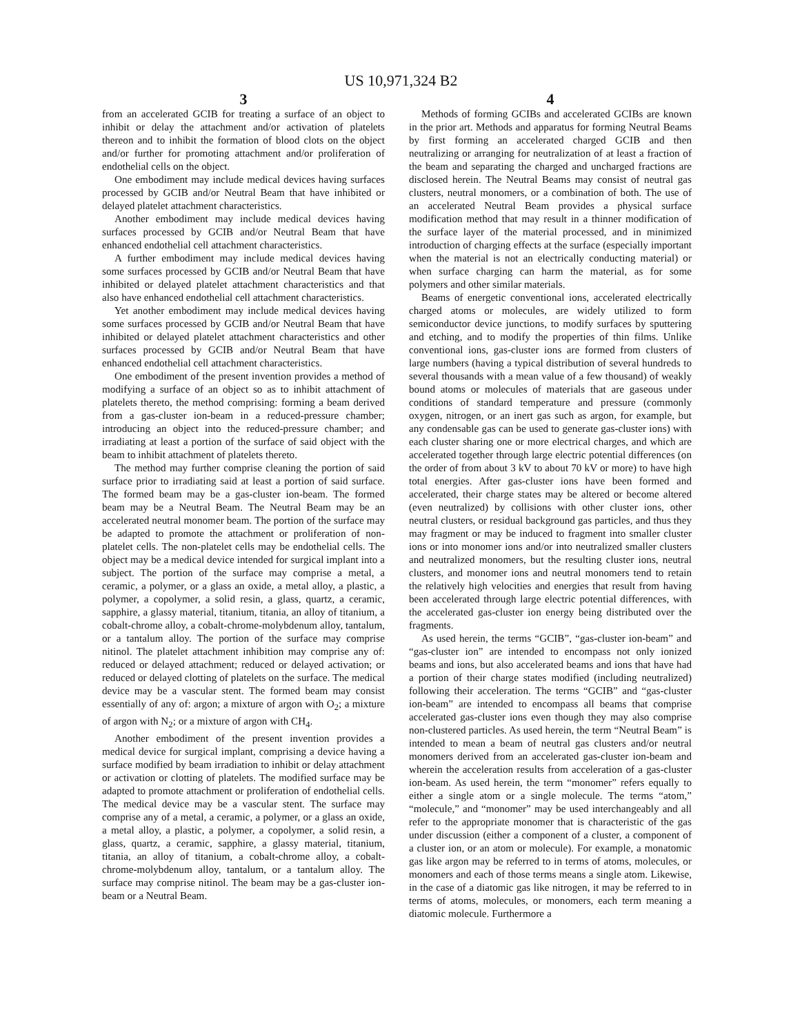US 10,971,324 B2
3
from an accelerated GCIB for treating a surface of an object to inhibit or delay the attachment and/or activation of platelets thereon and to inhibit the formation of blood clots on the object and/or further for promoting attachment and/or proliferation of endothelial cells on the object.
One embodiment may include medical devices having surfaces processed by GCIB and/or Neutral Beam that have inhibited or delayed platelet attachment characteristics.
Another embodiment may include medical devices having surfaces processed by GCIB and/or Neutral Beam that have enhanced endothelial cell attachment characteristics.
A further embodiment may include medical devices having some surfaces processed by GCIB and/or Neutral Beam that have inhibited or delayed platelet attachment characteristics and that also have enhanced endothelial cell attachment characteristics.
Yet another embodiment may include medical devices having some surfaces processed by GCIB and/or Neutral Beam that have inhibited or delayed platelet attachment characteristics and other surfaces processed by GCIB and/or Neutral Beam that have enhanced endothelial cell attachment characteristics.
One embodiment of the present invention provides a method of modifying a surface of an object so as to inhibit attachment of platelets thereto, the method comprising: forming a beam derived from a gas-cluster ion-beam in a reduced-pressure chamber; introducing an object into the reduced-pressure chamber; and irradiating at least a portion of the surface of said object with the beam to inhibit attachment of platelets thereto.
The method may further comprise cleaning the portion of said surface prior to irradiating said at least a portion of said surface. The formed beam may be a gas-cluster ion-beam. The formed beam may be a Neutral Beam. The Neutral Beam may be an accelerated neutral monomer beam. The portion of the surface may be adapted to promote the attachment or proliferation of non-platelet cells. The non-platelet cells may be endothelial cells. The object may be a medical device intended for surgical implant into a subject. The portion of the surface may comprise a metal, a ceramic, a polymer, or a glass an oxide, a metal alloy, a plastic, a polymer, a copolymer, a solid resin, a glass, quartz, a ceramic, sapphire, a glassy material, titanium, titania, an alloy of titanium, a cobalt-chrome alloy, a cobalt-chrome-molybdenum alloy, tantalum, or a tantalum alloy. The portion of the surface may comprise nitinol. The platelet attachment inhibition may comprise any of: reduced or delayed attachment; reduced or delayed activation; or reduced or delayed clotting of platelets on the surface. The medical device may be a vascular stent. The formed beam may consist essentially of any of: argon; a mixture of argon with O<sub>2</sub>; a mixture of argon with N<sub>2</sub>; or a mixture of argon with CH<sub>4</sub>.
Another embodiment of the present invention provides a medical device for surgical implant, comprising a device having a surface modified by beam irradiation to inhibit or delay attachment or activation or clotting of platelets. The modified surface may be adapted to promote attachment or proliferation of endothelial cells. The medical device may be a vascular stent. The surface may comprise any of a metal, a ceramic, a polymer, or a glass an oxide, a metal alloy, a plastic, a polymer, a copolymer, a solid resin, a glass, quartz, a ceramic, sapphire, a glassy material, titanium, titania, an alloy of titanium, a cobalt-chrome alloy, a cobalt-chrome-molybdenum alloy, tantalum, or a tantalum alloy. The surface may comprise nitinol. The beam may be a gas-cluster ion-beam or a Neutral Beam.
4
Methods of forming GCIBs and accelerated GCIBs are known in the prior art. Methods and apparatus for forming Neutral Beams by first forming an accelerated charged GCIB and then neutralizing or arranging for neutralization of at least a fraction of the beam and separating the charged and uncharged fractions are disclosed herein. The Neutral Beams may consist of neutral gas clusters, neutral monomers, or a combination of both. The use of an accelerated Neutral Beam provides a physical surface modification method that may result in a thinner modification of the surface layer of the material processed, and in minimized introduction of charging effects at the surface (especially important when the material is not an electrically conducting material) or when surface charging can harm the material, as for some polymers and other similar materials.
Beams of energetic conventional ions, accelerated electrically charged atoms or molecules, are widely utilized to form semiconductor device junctions, to modify surfaces by sputtering and etching, and to modify the properties of thin films. Unlike conventional ions, gas-cluster ions are formed from clusters of large numbers (having a typical distribution of several hundreds to several thousands with a mean value of a few thousand) of weakly bound atoms or molecules of materials that are gaseous under conditions of standard temperature and pressure (commonly oxygen, nitrogen, or an inert gas such as argon, for example, but any condensable gas can be used to generate gas-cluster ions) with each cluster sharing one or more electrical charges, and which are accelerated together through large electric potential differences (on the order of from about 3 kV to about 70 kV or more) to have high total energies. After gas-cluster ions have been formed and accelerated, their charge states may be altered or become altered (even neutralized) by collisions with other cluster ions, other neutral clusters, or residual background gas particles, and thus they may fragment or may be induced to fragment into smaller cluster ions or into monomer ions and/or into neutralized smaller clusters and neutralized monomers, but the resulting cluster ions, neutral clusters, and monomer ions and neutral monomers tend to retain the relatively high velocities and energies that result from having been accelerated through large electric potential differences, with the accelerated gas-cluster ion energy being distributed over the fragments.
As used herein, the terms “GCIB”, “gas-cluster ion-beam” and “gas-cluster ion” are intended to encompass not only ionized beams and ions, but also accelerated beams and ions that have had a portion of their charge states modified (including neutralized) following their acceleration. The terms “GCIB” and “gas-cluster ion-beam” are intended to encompass all beams that comprise accelerated gas-cluster ions even though they may also comprise non-clustered particles. As used herein, the term “Neutral Beam” is intended to mean a beam of neutral gas clusters and/or neutral monomers derived from an accelerated gas-cluster ion-beam and wherein the acceleration results from acceleration of a gas-cluster ion-beam. As used herein, the term “monomer” refers equally to either a single atom or a single molecule. The terms “atom,” “molecule,” and “monomer” may be used interchangeably and all refer to the appropriate monomer that is characteristic of the gas under discussion (either a component of a cluster, a component of a cluster ion, or an atom or molecule). For example, a monatomic gas like argon may be referred to in terms of atoms, molecules, or monomers and each of those terms means a single atom. Likewise, in the case of a diatomic gas like nitrogen, it may be referred to in terms of atoms, molecules, or monomers, each term meaning a diatomic molecule. Furthermore a